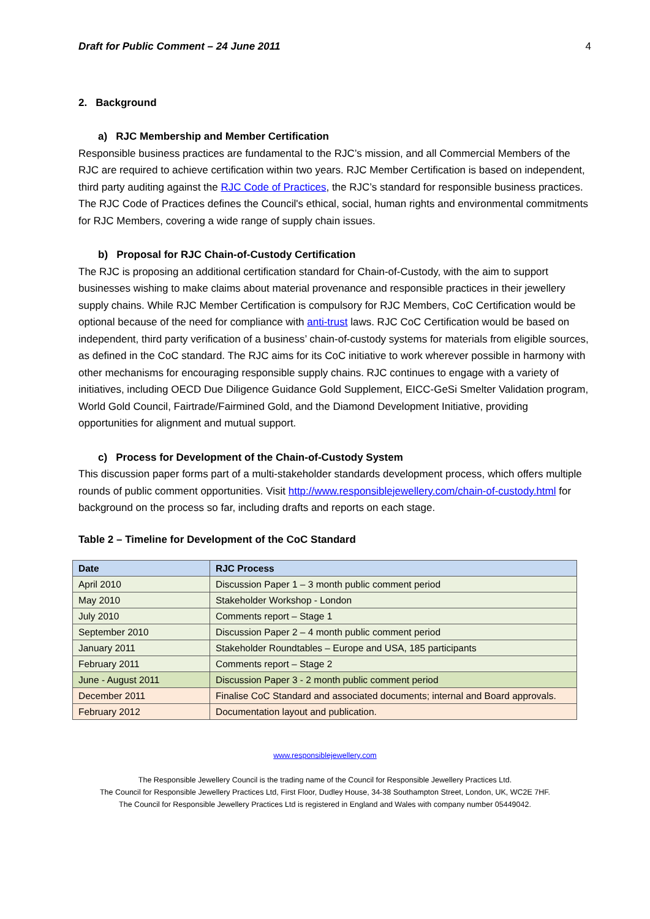Draft for Public Comment – 24 June 2011 4
2. Background
a) RJC Membership and Member Certification
Responsible business practices are fundamental to the RJC’s mission, and all Commercial Members of the RJC are required to achieve certification within two years. RJC Member Certification is based on independent, third party auditing against the RJC Code of Practices, the RJC’s standard for responsible business practices. The RJC Code of Practices defines the Council's ethical, social, human rights and environmental commitments for RJC Members, covering a wide range of supply chain issues.
b) Proposal for RJC Chain-of-Custody Certification
The RJC is proposing an additional certification standard for Chain-of-Custody, with the aim to support businesses wishing to make claims about material provenance and responsible practices in their jewellery supply chains. While RJC Member Certification is compulsory for RJC Members, CoC Certification would be optional because of the need for compliance with anti-trust laws. RJC CoC Certification would be based on independent, third party verification of a business’ chain-of-custody systems for materials from eligible sources, as defined in the CoC standard. The RJC aims for its CoC initiative to work wherever possible in harmony with other mechanisms for encouraging responsible supply chains. RJC continues to engage with a variety of initiatives, including OECD Due Diligence Guidance Gold Supplement, EICC-GeSi Smelter Validation program, World Gold Council, Fairtrade/Fairmined Gold, and the Diamond Development Initiative, providing opportunities for alignment and mutual support.
c) Process for Development of the Chain-of-Custody System
This discussion paper forms part of a multi-stakeholder standards development process, which offers multiple rounds of public comment opportunities. Visit http://www.responsiblejewellery.com/chain-of-custody.html for background on the process so far, including drafts and reports on each stage.
Table 2 – Timeline for Development of the CoC Standard
| Date | RJC Process |
| --- | --- |
| April 2010 | Discussion Paper 1 – 3 month public comment period |
| May 2010 | Stakeholder Workshop - London |
| July 2010 | Comments report – Stage 1 |
| September 2010 | Discussion Paper 2 – 4 month public comment period |
| January 2011 | Stakeholder Roundtables – Europe and USA, 185 participants |
| February 2011 | Comments report – Stage 2 |
| June - August 2011 | Discussion Paper 3 - 2 month public comment period |
| December 2011 | Finalise CoC Standard and associated documents; internal and Board approvals. |
| February 2012 | Documentation layout and publication. |
www.responsiblejewellery.com
The Responsible Jewellery Council is the trading name of the Council for Responsible Jewellery Practices Ltd.
The Council for Responsible Jewellery Practices Ltd, First Floor, Dudley House, 34-38 Southampton Street, London, UK, WC2E 7HF.
The Council for Responsible Jewellery Practices Ltd is registered in England and Wales with company number 05449042.